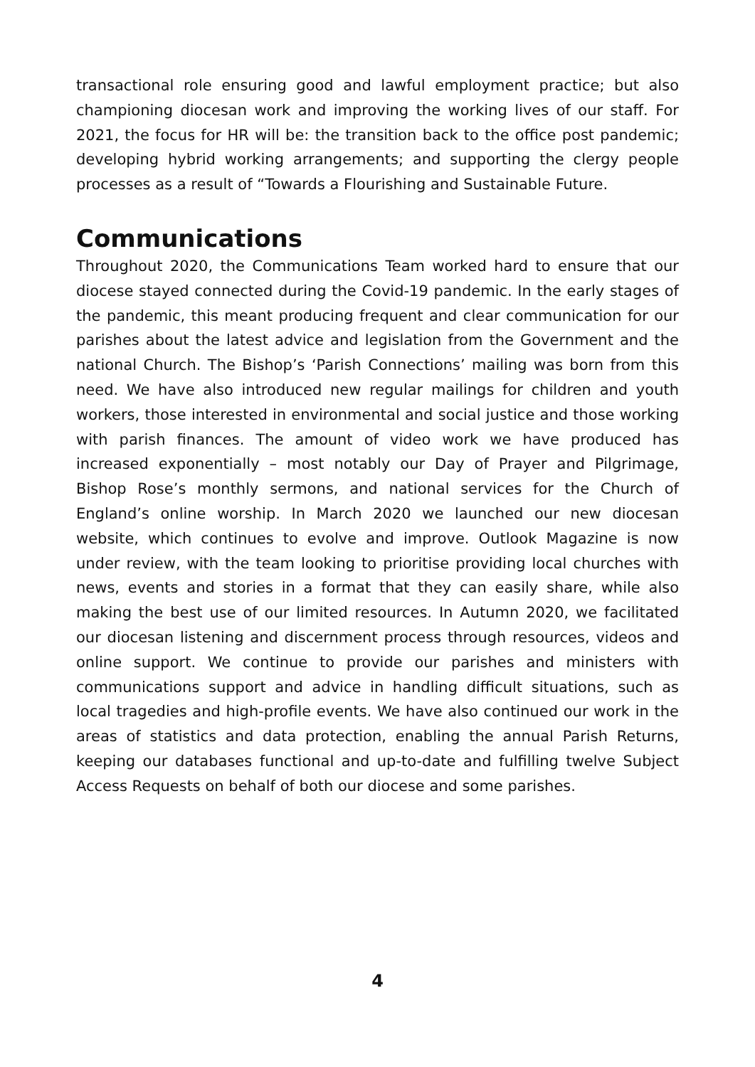transactional role ensuring good and lawful employment practice; but also championing diocesan work and improving the working lives of our staff. For 2021, the focus for HR will be: the transition back to the office post pandemic; developing hybrid working arrangements; and supporting the clergy people processes as a result of “Towards a Flourishing and Sustainable Future.
Communications
Throughout 2020, the Communications Team worked hard to ensure that our diocese stayed connected during the Covid-19 pandemic. In the early stages of the pandemic, this meant producing frequent and clear communication for our parishes about the latest advice and legislation from the Government and the national Church. The Bishop’s ‘Parish Connections’ mailing was born from this need. We have also introduced new regular mailings for children and youth workers, those interested in environmental and social justice and those working with parish finances. The amount of video work we have produced has increased exponentially – most notably our Day of Prayer and Pilgrimage, Bishop Rose’s monthly sermons, and national services for the Church of England’s online worship. In March 2020 we launched our new diocesan website, which continues to evolve and improve. Outlook Magazine is now under review, with the team looking to prioritise providing local churches with news, events and stories in a format that they can easily share, while also making the best use of our limited resources. In Autumn 2020, we facilitated our diocesan listening and discernment process through resources, videos and online support. We continue to provide our parishes and ministers with communications support and advice in handling difficult situations, such as local tragedies and high-profile events. We have also continued our work in the areas of statistics and data protection, enabling the annual Parish Returns, keeping our databases functional and up-to-date and fulfilling twelve Subject Access Requests on behalf of both our diocese and some parishes.
4